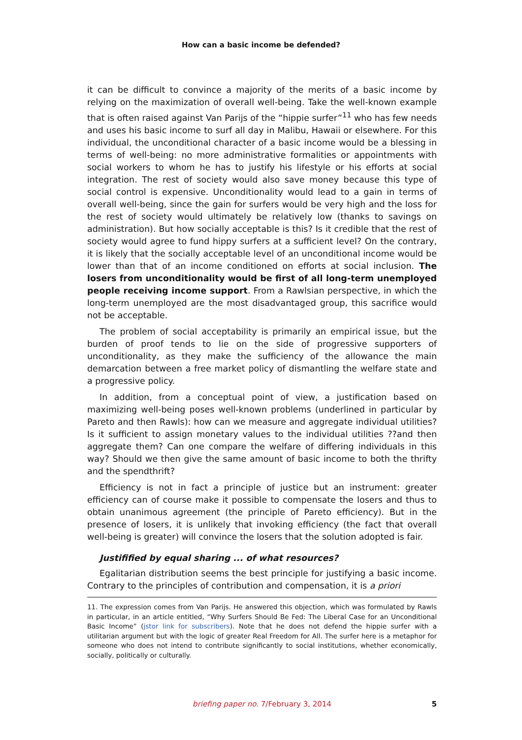How can a basic income be defended?
it can be difficult to convince a majority of the merits of a basic income by relying on the maximization of overall well-being. Take the well-known example that is often raised against Van Parijs of the “hippie surfer”<sup>11</sup> who has few needs and uses his basic income to surf all day in Malibu, Hawaii or elsewhere. For this individual, the unconditional character of a basic income would be a blessing in terms of well-being: no more administrative formalities or appointments with social workers to whom he has to justify his lifestyle or his efforts at social integration. The rest of society would also save money because this type of social control is expensive. Unconditionality would lead to a gain in terms of overall well-being, since the gain for surfers would be very high and the loss for the rest of society would ultimately be relatively low (thanks to savings on administration). But how socially acceptable is this? Is it credible that the rest of society would agree to fund hippy surfers at a sufficient level? On the contrary, it is likely that the socially acceptable level of an unconditional income would be lower than that of an income conditioned on efforts at social inclusion. The losers from unconditionality would be first of all long-term unemployed people receiving income support. From a Rawlsian perspective, in which the long-term unemployed are the most disadvantaged group, this sacrifice would not be acceptable.
The problem of social acceptability is primarily an empirical issue, but the burden of proof tends to lie on the side of progressive supporters of unconditionality, as they make the sufficiency of the allowance the main demarcation between a free market policy of dismantling the welfare state and a progressive policy.
In addition, from a conceptual point of view, a justification based on maximizing well-being poses well-known problems (underlined in particular by Pareto and then Rawls): how can we measure and aggregate individual utilities? Is it sufficient to assign monetary values to the individual utilities ??and then aggregate them? Can one compare the welfare of differing individuals in this way? Should we then give the same amount of basic income to both the thrifty and the spendthrift?
Efficiency is not in fact a principle of justice but an instrument: greater efficiency can of course make it possible to compensate the losers and thus to obtain unanimous agreement (the principle of Pareto efficiency). But in the presence of losers, it is unlikely that invoking efficiency (the fact that overall well-being is greater) will convince the losers that the solution adopted is fair.
Justifified by equal sharing ... of what resources?
Egalitarian distribution seems the best principle for justifying a basic income. Contrary to the principles of contribution and compensation, it is a priori
11. The expression comes from Van Parijs. He answered this objection, which was formulated by Rawls in particular, in an article entitled, “Why Surfers Should Be Fed: The Liberal Case for an Unconditional Basic Income” (jstor link for subscribers). Note that he does not defend the hippie surfer with a utilitarian argument but with the logic of greater Real Freedom for All. The surfer here is a metaphor for someone who does not intend to contribute significantly to social institutions, whether economically, socially, politically or culturally.
briefing paper no. 7/February 3, 2014
5